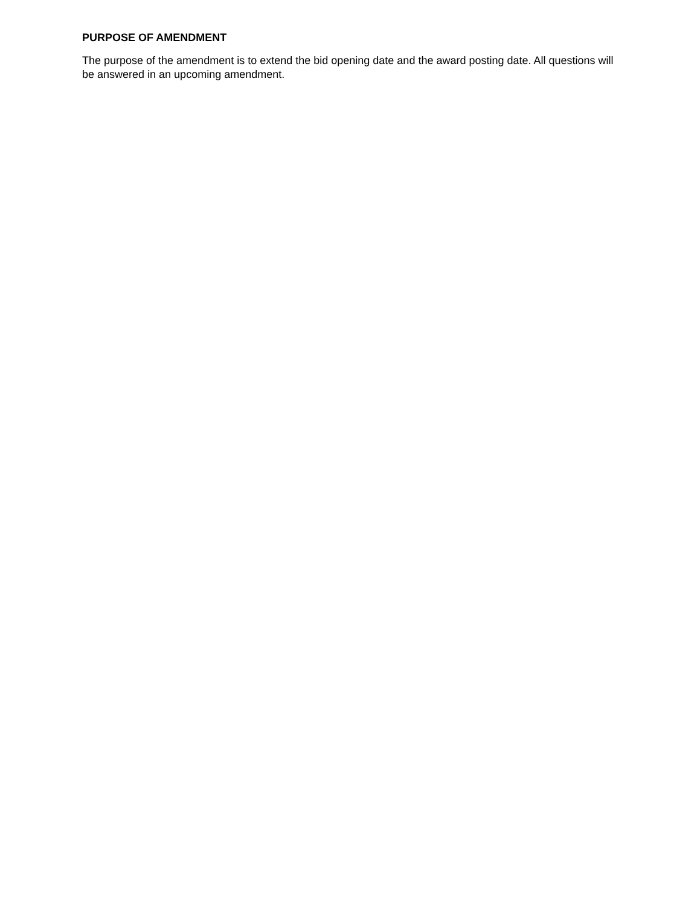PURPOSE OF AMENDMENT
The purpose of the amendment is to extend the bid opening date and the award posting date. All questions will be answered in an upcoming amendment.